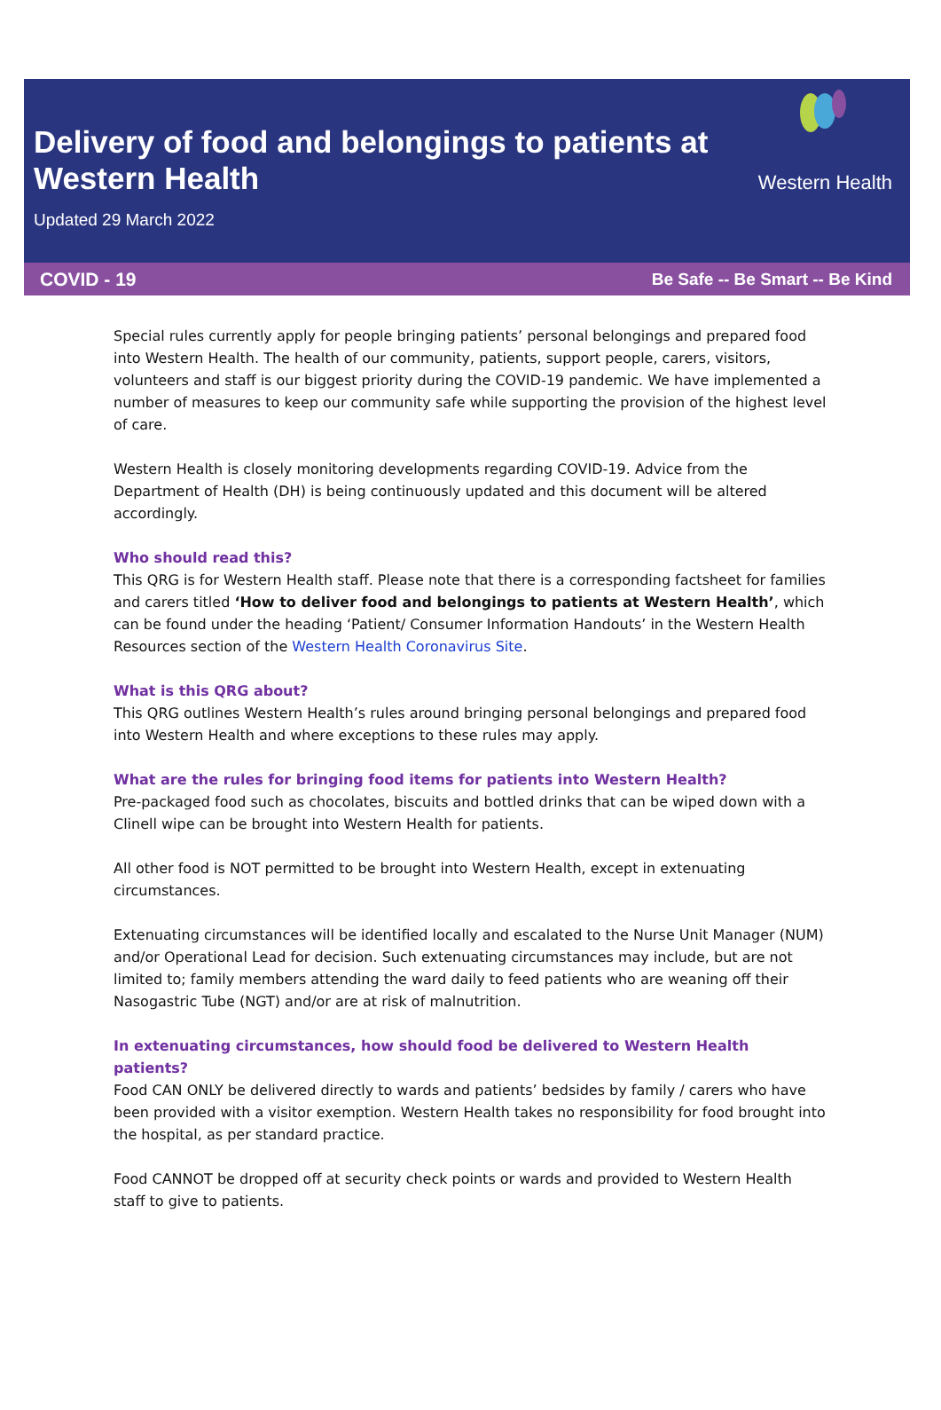Delivery of food and belongings to patients at
Western Health
Updated 29 March 2022
Western Health
COVID - 19 Be Safe -- Be Smart -- Be Kind
Special rules currently apply for people bringing patients’ personal belongings and prepared food into Western Health. The health of our community, patients, support people, carers, visitors, volunteers and staff is our biggest priority during the COVID-19 pandemic. We have implemented a number of measures to keep our community safe while supporting the provision of the highest level of care.
Western Health is closely monitoring developments regarding COVID-19. Advice from the Department of Health (DH) is being continuously updated and this document will be altered accordingly.
Who should read this?
This QRG is for Western Health staff. Please note that there is a corresponding factsheet for families and carers titled ‘How to deliver food and belongings to patients at Western Health’, which can be found under the heading ‘Patient/ Consumer Information Handouts’ in the Western Health Resources section of the Western Health Coronavirus Site.
What is this QRG about?
This QRG outlines Western Health’s rules around bringing personal belongings and prepared food into Western Health and where exceptions to these rules may apply.
What are the rules for bringing food items for patients into Western Health?
Pre-packaged food such as chocolates, biscuits and bottled drinks that can be wiped down with a Clinell wipe can be brought into Western Health for patients.
All other food is NOT permitted to be brought into Western Health, except in extenuating circumstances.
Extenuating circumstances will be identified locally and escalated to the Nurse Unit Manager (NUM) and/or Operational Lead for decision. Such extenuating circumstances may include, but are not limited to; family members attending the ward daily to feed patients who are weaning off their Nasogastric Tube (NGT) and/or are at risk of malnutrition.
In extenuating circumstances, how should food be delivered to Western Health patients?
Food CAN ONLY be delivered directly to wards and patients’ bedsides by family / carers who have been provided with a visitor exemption. Western Health takes no responsibility for food brought into the hospital, as per standard practice.
Food CANNOT be dropped off at security check points or wards and provided to Western Health staff to give to patients.